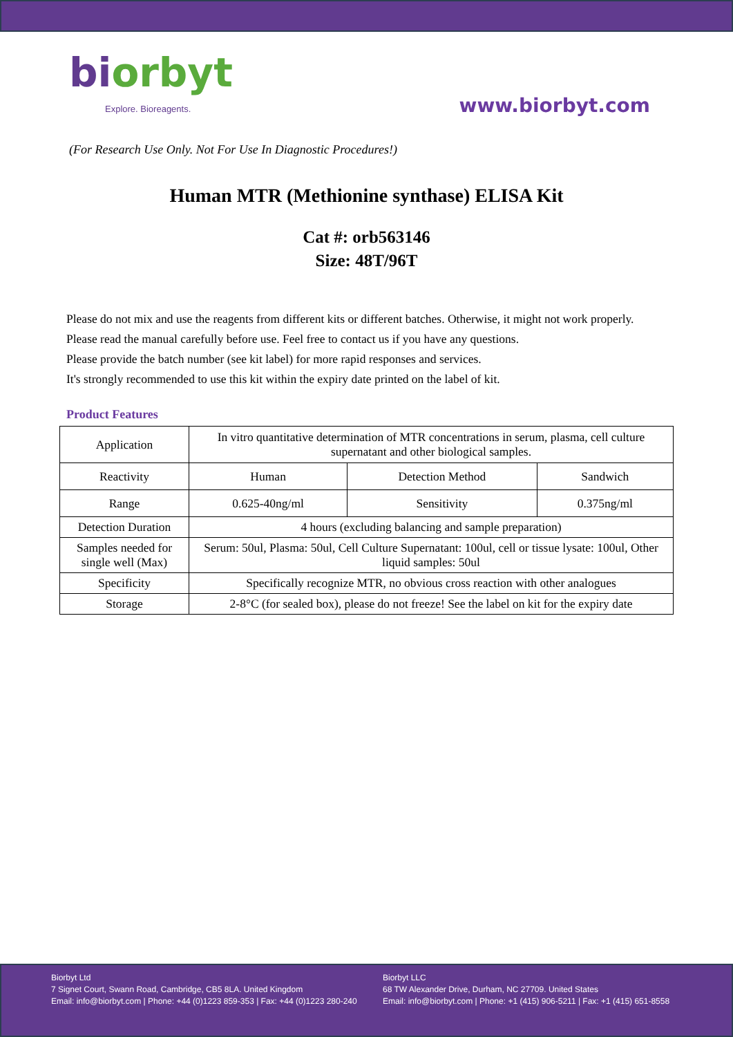biorbyt
Explore. Bioreagents.
www.biorbyt.com
(For Research Use Only. Not For Use In Diagnostic Procedures!)
Human MTR (Methionine synthase) ELISA Kit
Cat #: orb563146
Size: 48T/96T
Please do not mix and use the reagents from different kits or different batches. Otherwise, it might not work properly.
Please read the manual carefully before use. Feel free to contact us if you have any questions.
Please provide the batch number (see kit label) for more rapid responses and services.
It's strongly recommended to use this kit within the expiry date printed on the label of kit.
Product Features
| Application | In vitro quantitative determination of MTR concentrations in serum, plasma, cell culture supernatant and other biological samples. | | |
| Reactivity | Human | Detection Method | Sandwich |
| Range | 0.625-40ng/ml | Sensitivity | 0.375ng/ml |
| Detection Duration | 4 hours (excluding balancing and sample preparation) | | |
| Samples needed for single well (Max) | Serum: 50ul, Plasma: 50ul, Cell Culture Supernatant: 100ul, cell or tissue lysate: 100ul, Other liquid samples: 50ul | | |
| Specificity | Specifically recognize MTR, no obvious cross reaction with other analogues | | |
| Storage | 2-8°C (for sealed box), please do not freeze! See the label on kit for the expiry date | | |
Biorbyt Ltd
7 Signet Court, Swann Road, Cambridge, CB5 8LA. United Kingdom
Email: info@biorbyt.com | Phone: +44 (0)1223 859-353 | Fax: +44 (0)1223 280-240
Biorbyt LLC
68 TW Alexander Drive, Durham, NC 27709. United States
Email: info@biorbyt.com | Phone: +1 (415) 906-5211 | Fax: +1 (415) 651-8558